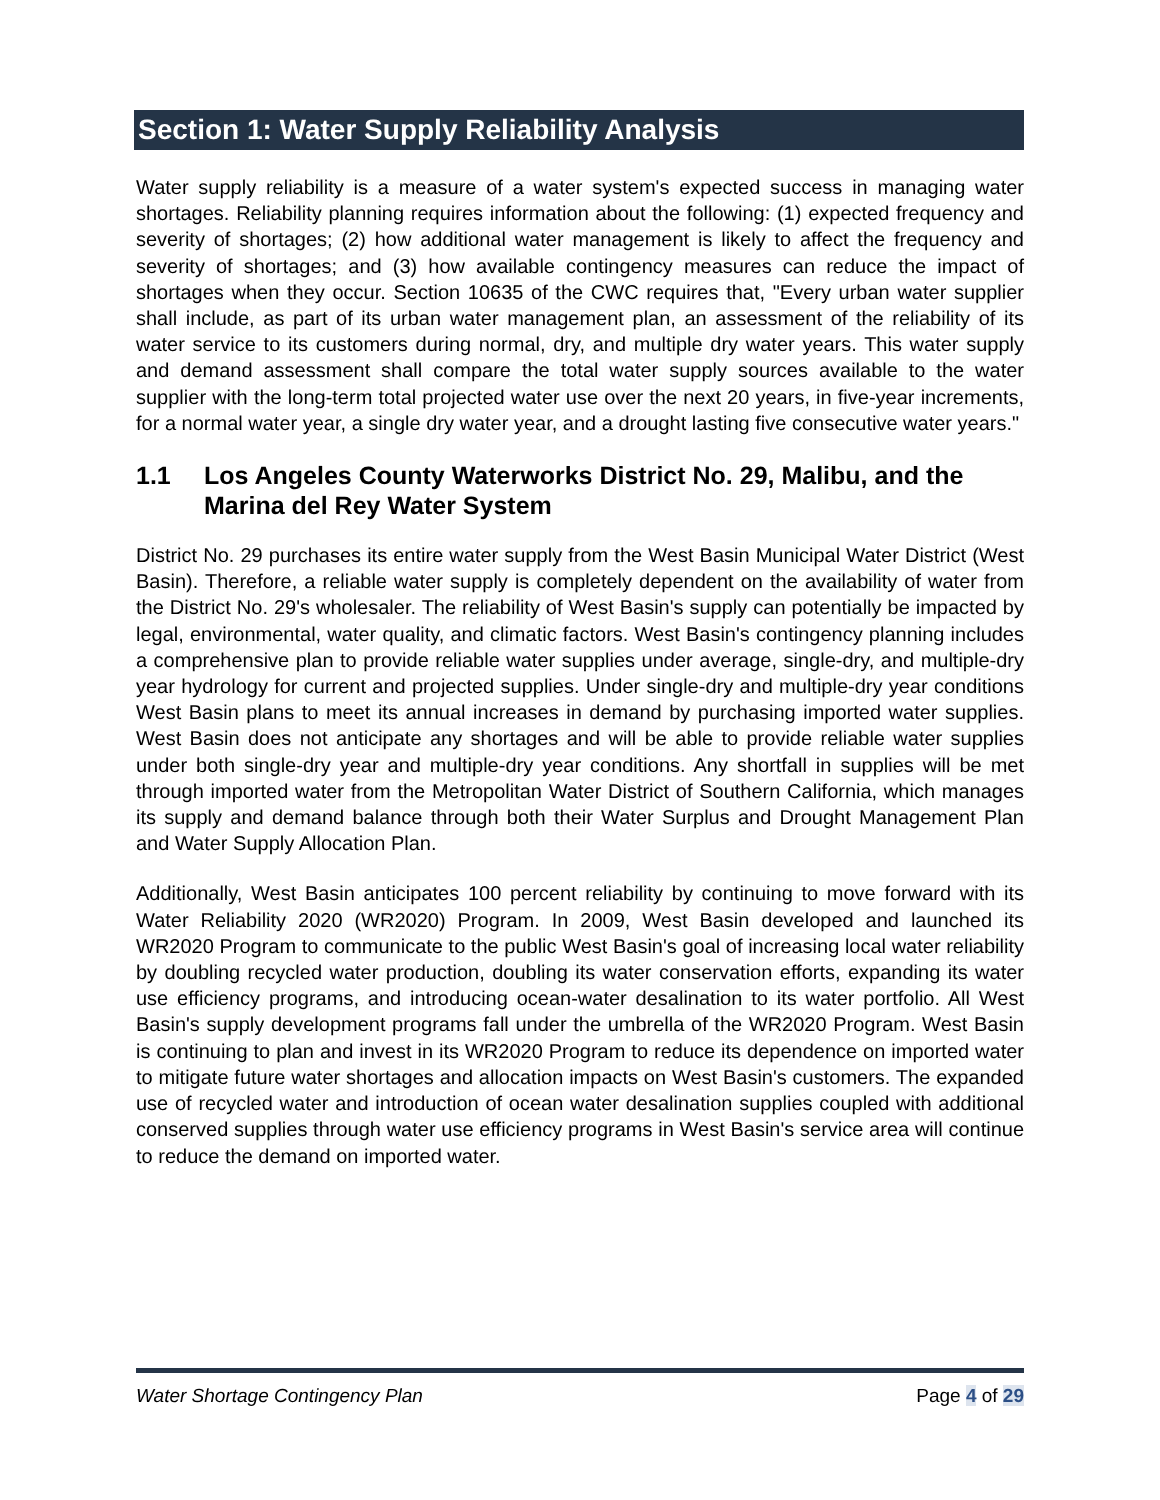Section 1: Water Supply Reliability Analysis
Water supply reliability is a measure of a water system's expected success in managing water shortages. Reliability planning requires information about the following: (1) expected frequency and severity of shortages; (2) how additional water management is likely to affect the frequency and severity of shortages; and (3) how available contingency measures can reduce the impact of shortages when they occur. Section 10635 of the CWC requires that, "Every urban water supplier shall include, as part of its urban water management plan, an assessment of the reliability of its water service to its customers during normal, dry, and multiple dry water years. This water supply and demand assessment shall compare the total water supply sources available to the water supplier with the long-term total projected water use over the next 20 years, in five-year increments, for a normal water year, a single dry water year, and a drought lasting five consecutive water years."
1.1 Los Angeles County Waterworks District No. 29, Malibu, and the Marina del Rey Water System
District No. 29 purchases its entire water supply from the West Basin Municipal Water District (West Basin). Therefore, a reliable water supply is completely dependent on the availability of water from the District No. 29's wholesaler. The reliability of West Basin's supply can potentially be impacted by legal, environmental, water quality, and climatic factors. West Basin's contingency planning includes a comprehensive plan to provide reliable water supplies under average, single-dry, and multiple-dry year hydrology for current and projected supplies. Under single-dry and multiple-dry year conditions West Basin plans to meet its annual increases in demand by purchasing imported water supplies. West Basin does not anticipate any shortages and will be able to provide reliable water supplies under both single-dry year and multiple-dry year conditions. Any shortfall in supplies will be met through imported water from the Metropolitan Water District of Southern California, which manages its supply and demand balance through both their Water Surplus and Drought Management Plan and Water Supply Allocation Plan.
Additionally, West Basin anticipates 100 percent reliability by continuing to move forward with its Water Reliability 2020 (WR2020) Program. In 2009, West Basin developed and launched its WR2020 Program to communicate to the public West Basin's goal of increasing local water reliability by doubling recycled water production, doubling its water conservation efforts, expanding its water use efficiency programs, and introducing ocean-water desalination to its water portfolio. All West Basin's supply development programs fall under the umbrella of the WR2020 Program. West Basin is continuing to plan and invest in its WR2020 Program to reduce its dependence on imported water to mitigate future water shortages and allocation impacts on West Basin's customers. The expanded use of recycled water and introduction of ocean water desalination supplies coupled with additional conserved supplies through water use efficiency programs in West Basin's service area will continue to reduce the demand on imported water.
Water Shortage Contingency Plan Page 4 of 29